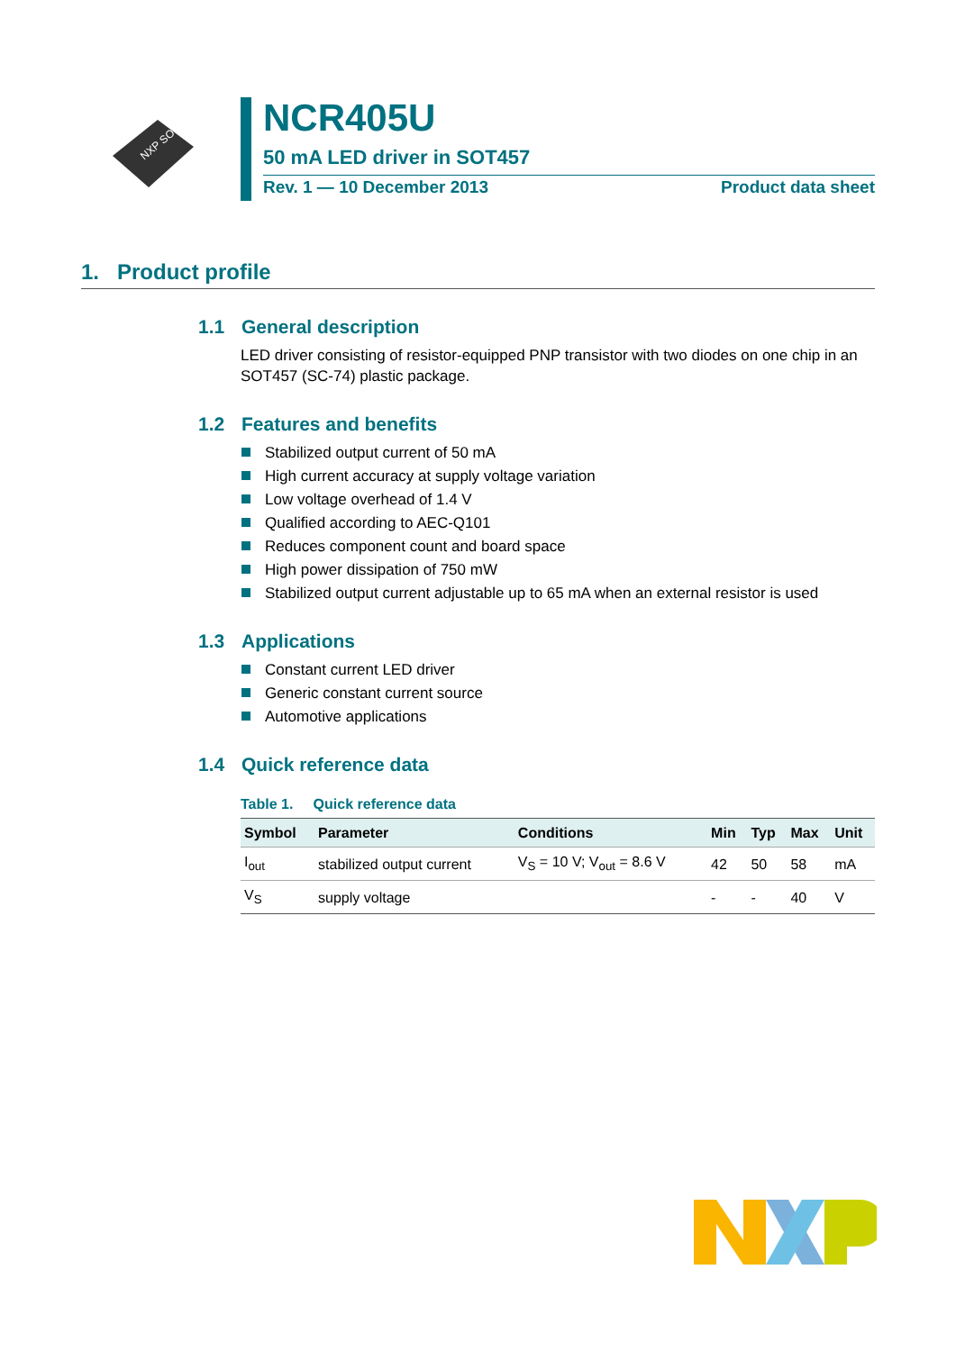NXP SOT457
NCR405U
50 mA LED driver in SOT457
Rev. 1 — 10 December 2013 Product data sheet
1. Product profile
1.1 General description
LED driver consisting of resistor-equipped PNP transistor with two diodes on one chip in an SOT457 (SC-74) plastic package.
1.2 Features and benefits
Stabilized output current of 50 mA
High current accuracy at supply voltage variation
Low voltage overhead of 1.4 V
Qualified according to AEC-Q101
Reduces component count and board space
High power dissipation of 750 mW
Stabilized output current adjustable up to 65 mA when an external resistor is used
1.3 Applications
Constant current LED driver
Generic constant current source
Automotive applications
1.4 Quick reference data
Table 1. Quick reference data
| Symbol | Parameter | Conditions | Min | Typ | Max | Unit |
| --- | --- | --- | --- | --- | --- | --- |
| I<sub>out</sub> | stabilized output current | V<sub>S</sub> = 10 V; V<sub>out</sub> = 8.6 V | 42 | 50 | 58 | mA |
| V<sub>S</sub> | supply voltage | | - | - | 40 | V |